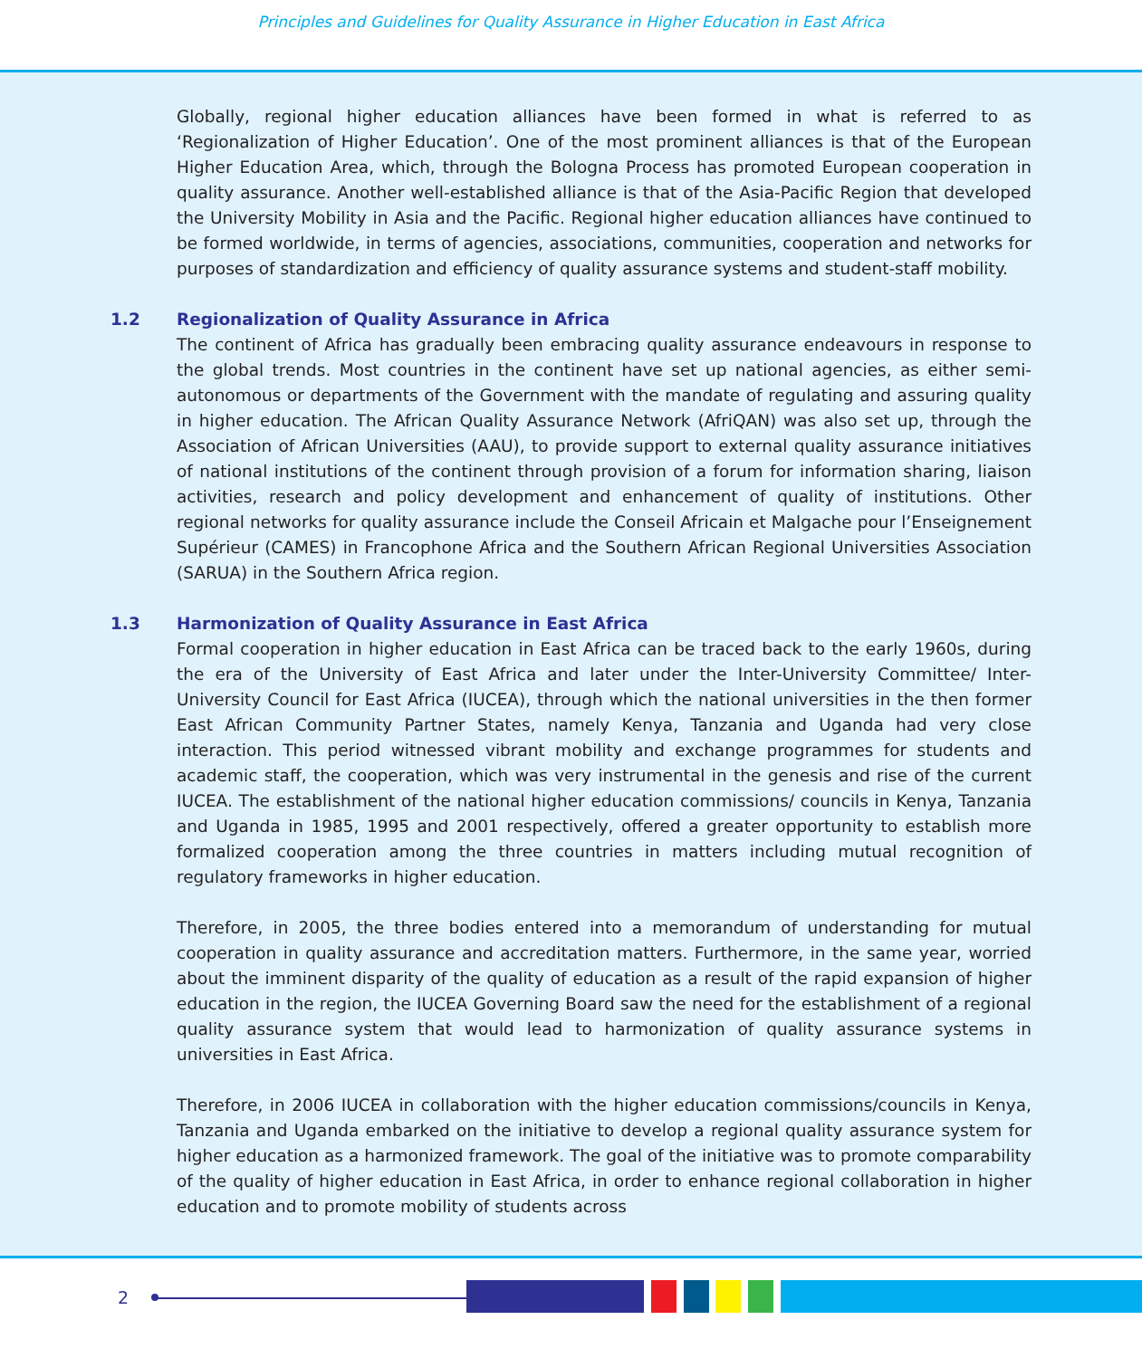Principles and Guidelines for Quality Assurance in Higher Education in East Africa
Globally, regional higher education alliances have been formed in what is referred to as ‘Regionalization of Higher Education’. One of the most prominent alliances is that of the European Higher Education Area, which, through the Bologna Process has promoted European cooperation in quality assurance. Another well-established alliance is that of the Asia-Pacific Region that developed the University Mobility in Asia and the Pacific. Regional higher education alliances have continued to be formed worldwide, in terms of agencies, associations, communities, cooperation and networks for purposes of standardization and efficiency of quality assurance systems and student-staff mobility.
1.2 Regionalization of Quality Assurance in Africa
The continent of Africa has gradually been embracing quality assurance endeavours in response to the global trends. Most countries in the continent have set up national agencies, as either semi-autonomous or departments of the Government with the mandate of regulating and assuring quality in higher education. The African Quality Assurance Network (AfriQAN) was also set up, through the Association of African Universities (AAU), to provide support to external quality assurance initiatives of national institutions of the continent through provision of a forum for information sharing, liaison activities, research and policy development and enhancement of quality of institutions. Other regional networks for quality assurance include the Conseil Africain et Malgache pour l’Enseignement Supérieur (CAMES) in Francophone Africa and the Southern African Regional Universities Association (SARUA) in the Southern Africa region.
1.3 Harmonization of Quality Assurance in East Africa
Formal cooperation in higher education in East Africa can be traced back to the early 1960s, during the era of the University of East Africa and later under the Inter-University Committee/ Inter-University Council for East Africa (IUCEA), through which the national universities in the then former East African Community Partner States, namely Kenya, Tanzania and Uganda had very close interaction. This period witnessed vibrant mobility and exchange programmes for students and academic staff, the cooperation, which was very instrumental in the genesis and rise of the current IUCEA. The establishment of the national higher education commissions/ councils in Kenya, Tanzania and Uganda in 1985, 1995 and 2001 respectively, offered a greater opportunity to establish more formalized cooperation among the three countries in matters including mutual recognition of regulatory frameworks in higher education.
Therefore, in 2005, the three bodies entered into a memorandum of understanding for mutual cooperation in quality assurance and accreditation matters. Furthermore, in the same year, worried about the imminent disparity of the quality of education as a result of the rapid expansion of higher education in the region, the IUCEA Governing Board saw the need for the establishment of a regional quality assurance system that would lead to harmonization of quality assurance systems in universities in East Africa.
Therefore, in 2006 IUCEA in collaboration with the higher education commissions/councils in Kenya, Tanzania and Uganda embarked on the initiative to develop a regional quality assurance system for higher education as a harmonized framework. The goal of the initiative was to promote comparability of the quality of higher education in East Africa, in order to enhance regional collaboration in higher education and to promote mobility of students across
2